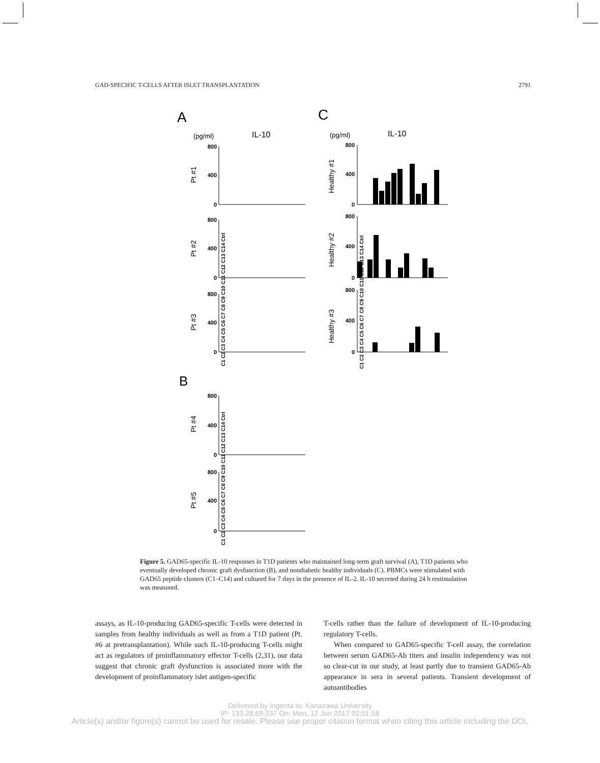GAD-SPECIFIC T-CELLS AFTER ISLET TRANSPLANTATION 2791
A
C
(pg/ml)
IL-10
(pg/ml)
IL-10
800
400
0
800
400
0
800
400
0
800
400
0
800
400
0
800
400
0
800
400
0
800
400
0
Pt #1
Pt #2
Pt #3
Pt #4
Pt #5
Healthy #1
Healthy #2
Healthy #3
B
C1 C2 C3 C4 C5 C6 C7 C8 C9 C10 C11 C12 C13 C14 Ctrl
C1 C2 C3 C4 C5 C6 C7 C8 C9 C10 C11 C12 C13 C14 Ctrl
C1 C2 C3 C4 C5 C6 C7 C8 C9 C10 C11 C12 C13 C14 Ctrl
Figure 5. GAD65-specific IL-10 responses in T1D patients who maintained long-term graft survival (A), T1D patients who eventually developed chronic graft dysfunction (B), and nondiabetic healthy individuals (C). PBMCs were stimulated with GAD65 peptide clusters (C1–C14) and cultured for 7 days in the presence of IL-2. IL-10 secreted during 24 h restimulation was measured.
assays, as IL-10-producing GAD65-specific T-cells were detected in samples from healthy individuals as well as from a T1D patient (Pt. #6 at pretransplantation). While such IL-10-producing T-cells might act as regulators of proinflammatory effector T-cells (2,31), our data suggest that chronic graft dysfunction is associated more with the development of proinflammatory islet antigen-specific
T-cells rather than the failure of development of IL-10-producing regulatory T-cells.
When compared to GAD65-specific T-cell assay, the correlation between serum GAD65-Ab titers and insulin independency was not so clear-cut in our study, at least partly due to transient GAD65-Ab appearance in sera in several patients. Transient development of autoantibodies
Delivered by Ingenta to: Kanazawa University
IP: 133.28.69.237 On: Mon, 12 Jun 2017 02:01:58
Article(s) and/or figure(s) cannot be used for resale. Please use proper citation format when citing this article including the DOI,